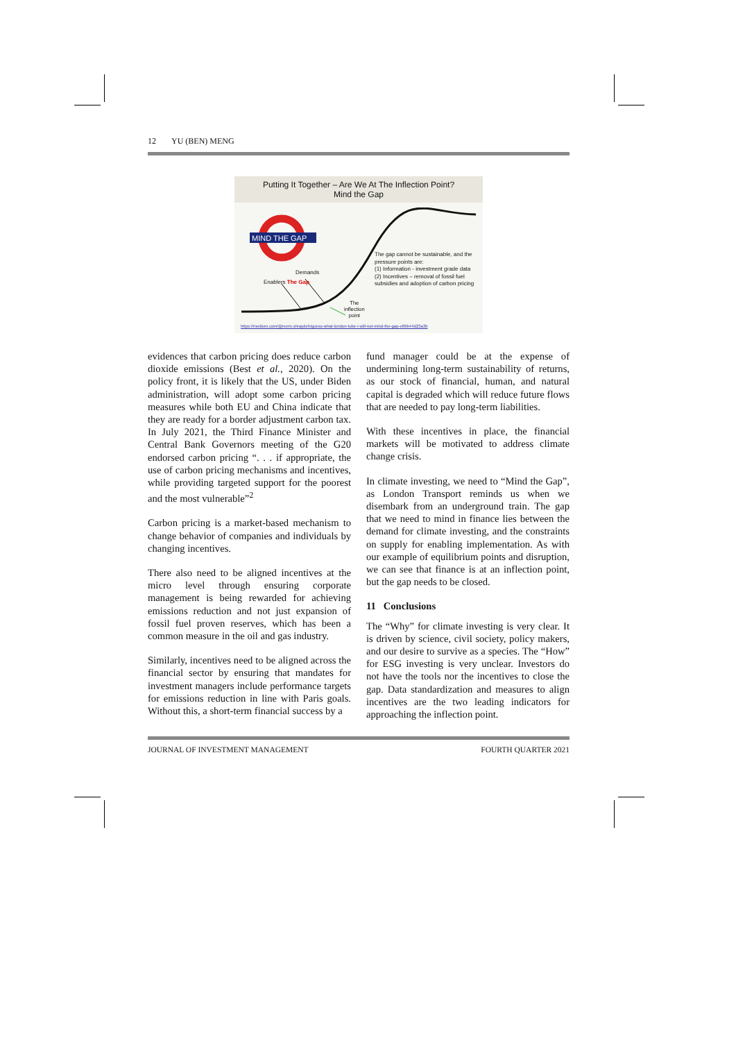12 YU (BEN) MENG
Putting It Together – Are We At The Inflection Point?
Mind the Gap
MIND THE GAP
The gap cannot be sustainable, and the pressure points are:
(1) Information - investment grade data
(2) Incentives – removal of fossil fuel subsidies and adoption of carbon pricing
Demands
Enablers The Gap
The
inflection
point
https://medium.com/@reem.shraydeh/guess-what-london-tube-i-will-not-mind-the-gap-e86b44d23a3b
evidences that carbon pricing does reduce carbon dioxide emissions (Best et al., 2020). On the policy front, it is likely that the US, under Biden administration, will adopt some carbon pricing measures while both EU and China indicate that they are ready for a border adjustment carbon tax. In July 2021, the Third Finance Minister and Central Bank Governors meeting of the G20 endorsed carbon pricing “. . . if appropriate, the use of carbon pricing mechanisms and incentives, while providing targeted support for the poorest and the most vulnerable”<sup>2</sup>
Carbon pricing is a market-based mechanism to change behavior of companies and individuals by changing incentives.
There also need to be aligned incentives at the micro level through ensuring corporate management is being rewarded for achieving emissions reduction and not just expansion of fossil fuel proven reserves, which has been a common measure in the oil and gas industry.
Similarly, incentives need to be aligned across the financial sector by ensuring that mandates for investment managers include performance targets for emissions reduction in line with Paris goals. Without this, a short-term financial success by a
fund manager could be at the expense of undermining long-term sustainability of returns, as our stock of financial, human, and natural capital is degraded which will reduce future flows that are needed to pay long-term liabilities.
With these incentives in place, the financial markets will be motivated to address climate change crisis.
In climate investing, we need to “Mind the Gap”, as London Transport reminds us when we disembark from an underground train. The gap that we need to mind in finance lies between the demand for climate investing, and the constraints on supply for enabling implementation. As with our example of equilibrium points and disruption, we can see that finance is at an inflection point, but the gap needs to be closed.
11 Conclusions
The “Why” for climate investing is very clear. It is driven by science, civil society, policy makers, and our desire to survive as a species. The “How” for ESG investing is very unclear. Investors do not have the tools nor the incentives to close the gap. Data standardization and measures to align incentives are the two leading indicators for approaching the inflection point.
JOURNAL OF INVESTMENT MANAGEMENT FOURTH QUARTER 2021